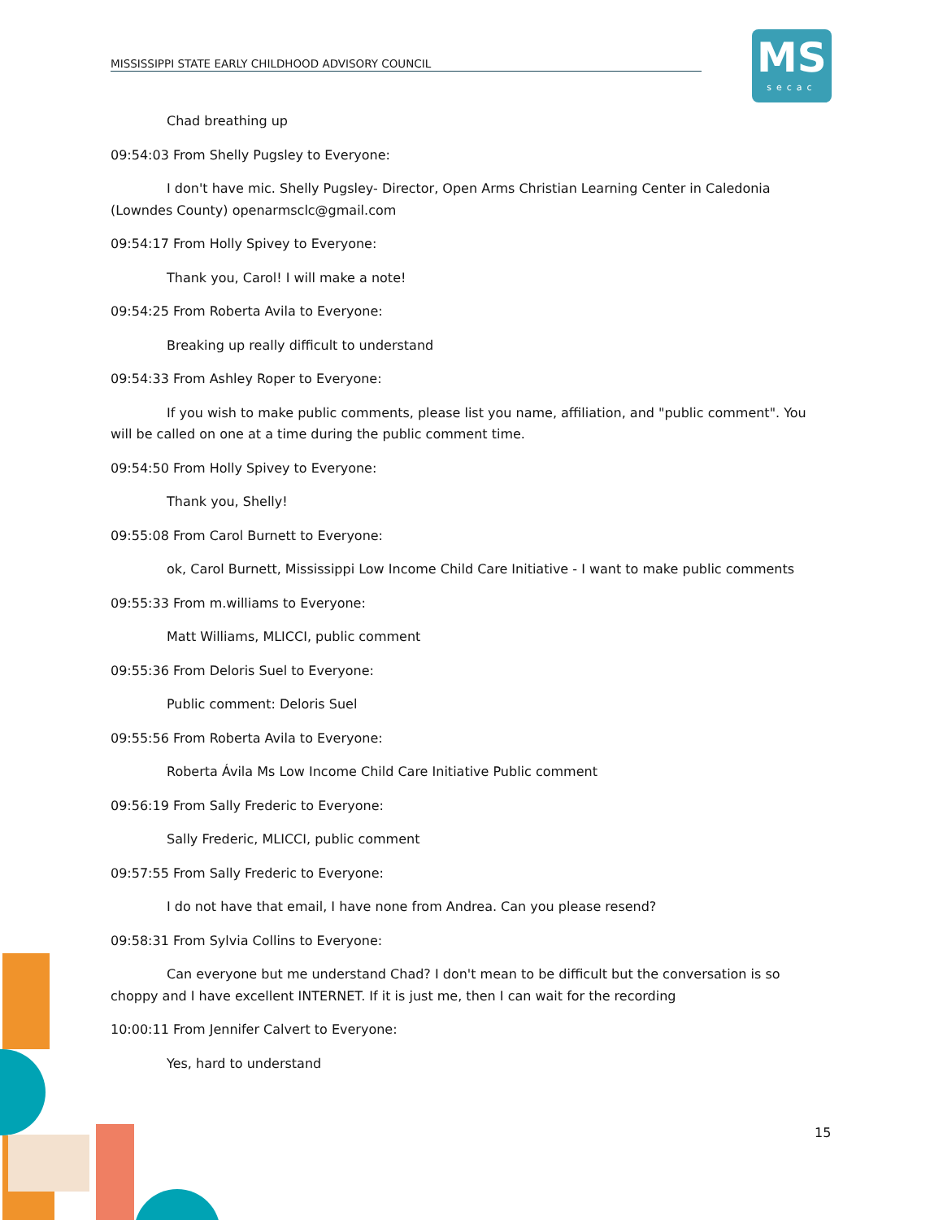MISSISSIPPI STATE EARLY CHILDHOOD ADVISORY COUNCIL
MS
secac
Chad breathing up
09:54:03 From Shelly Pugsley to Everyone:
I don't have mic. Shelly Pugsley- Director, Open Arms Christian Learning Center in Caledonia (Lowndes County) openarmsclc@gmail.com
09:54:17 From Holly Spivey to Everyone:
Thank you, Carol! I will make a note!
09:54:25 From Roberta Avila to Everyone:
Breaking up really difficult to understand
09:54:33 From Ashley Roper to Everyone:
If you wish to make public comments, please list you name, affiliation, and "public comment". You will be called on one at a time during the public comment time.
09:54:50 From Holly Spivey to Everyone:
Thank you, Shelly!
09:55:08 From Carol Burnett to Everyone:
ok, Carol Burnett, Mississippi Low Income Child Care Initiative - I want to make public comments
09:55:33 From m.williams to Everyone:
Matt Williams, MLICCI, public comment
09:55:36 From Deloris Suel to Everyone:
Public comment: Deloris Suel
09:55:56 From Roberta Avila to Everyone:
Roberta Ávila Ms Low Income Child Care Initiative Public comment
09:56:19 From Sally Frederic to Everyone:
Sally Frederic, MLICCI, public comment
09:57:55 From Sally Frederic to Everyone:
I do not have that email, I have none from Andrea. Can you please resend?
09:58:31 From Sylvia Collins to Everyone:
Can everyone but me understand Chad? I don't mean to be difficult but the conversation is so choppy and I have excellent INTERNET. If it is just me, then I can wait for the recording
10:00:11 From Jennifer Calvert to Everyone:
Yes, hard to understand
15